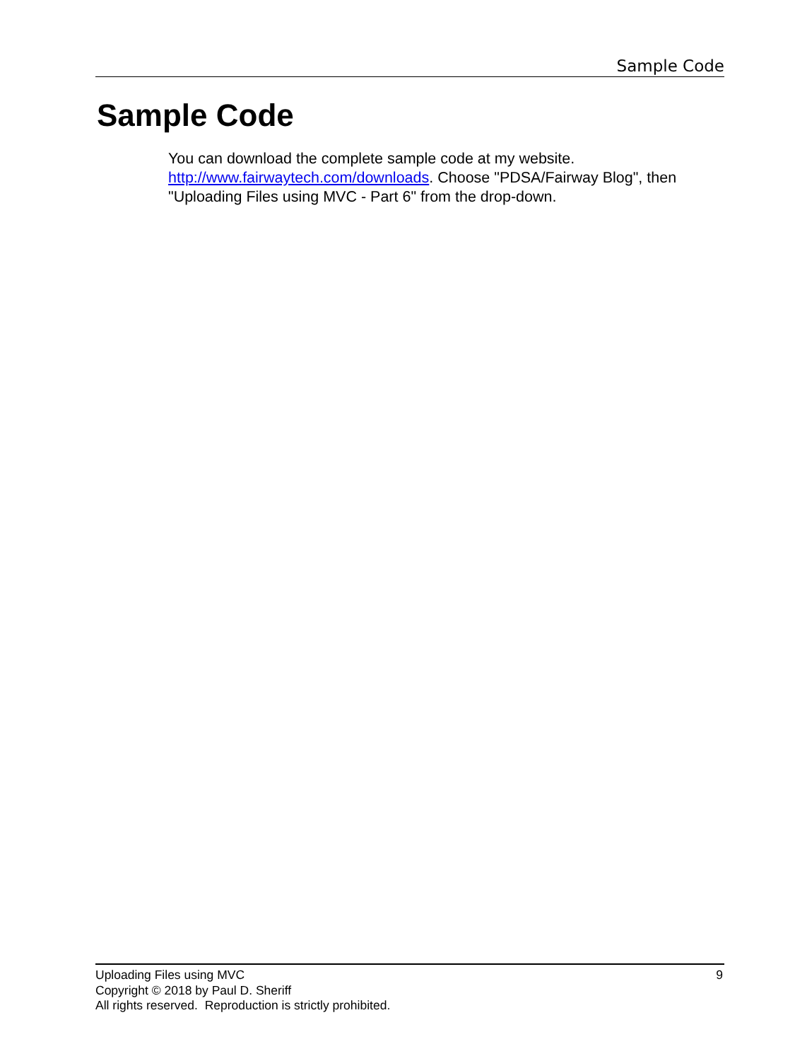Sample Code
Sample Code
You can download the complete sample code at my website.
http://www.fairwaytech.com/downloads. Choose "PDSA/Fairway Blog", then "Uploading Files using MVC - Part 6" from the drop-down.
Uploading Files using MVC 9
Copyright © 2018 by Paul D. Sheriff
All rights reserved. Reproduction is strictly prohibited.